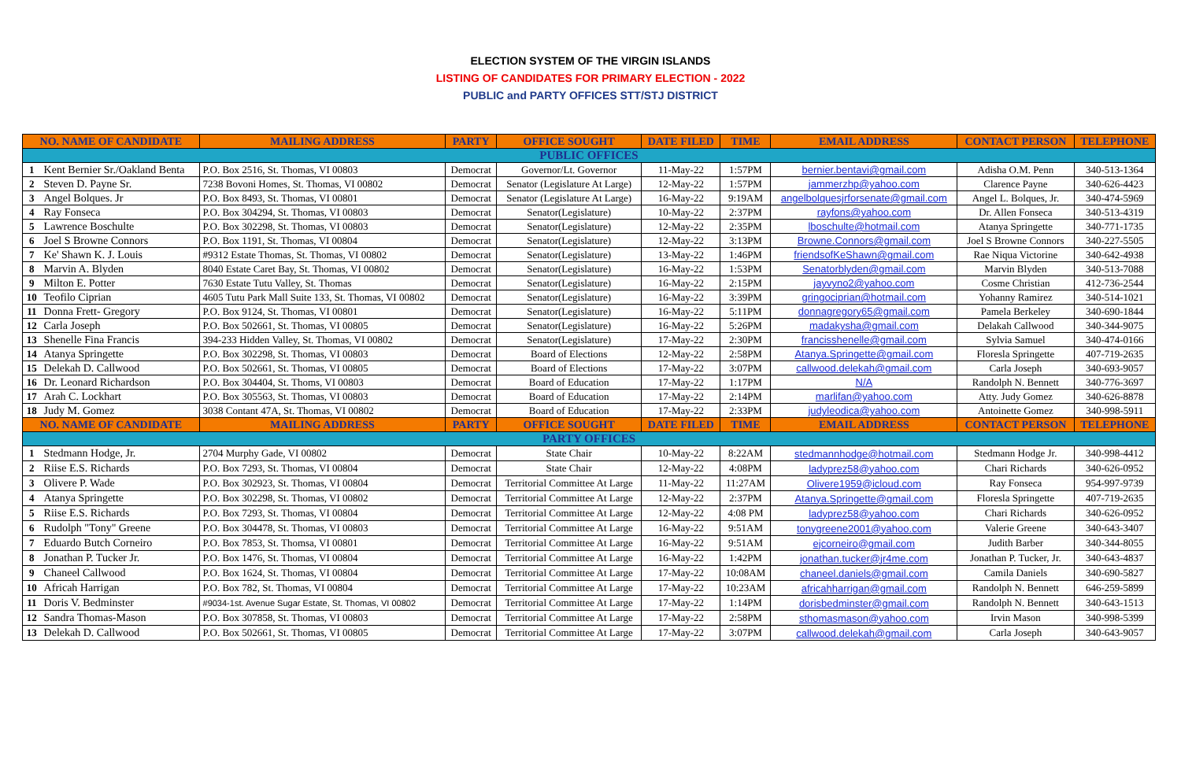ELECTION SYSTEM OF THE VIRGIN ISLANDS
LISTING OF CANDIDATES FOR PRIMARY ELECTION - 2022
PUBLIC and PARTY OFFICES STT/STJ DISTRICT
| NO. NAME OF CANDIDATE | | MAILING ADDRESS | PARTY | OFFICE SOUGHT | DATE FILED | TIME | EMAIL ADDRESS | CONTACT PERSON | TELEPHONE |
| --- | --- | --- | --- | --- | --- | --- | --- | --- | --- |
| PUBLIC OFFICES | | | | | | | | | |
| 1 | Kent Bernier Sr./Oakland Benta | P.O. Box 2516, St. Thomas, VI 00803 | Democrat | Governor/Lt. Governor | 11-May-22 | 1:57PM | bernier.bentavi@gmail.com | Adisha O.M. Penn | 340-513-1364 |
| 2 | Steven D. Payne Sr. | 7238 Bovoni Homes, St. Thomas, VI 00802 | Democrat | Senator (Legislature At Large) | 12-May-22 | 1:57PM | jammerzhp@yahoo.com | Clarence Payne | 340-626-4423 |
| 3 | Angel Bolques. Jr | P.O. Box 8493, St. Thomas, VI 00801 | Democrat | Senator (Legislature At Large) | 16-May-22 | 9:19AM | angelbolquesjrforsenate@gmail.com | Angel L. Bolques, Jr. | 340-474-5969 |
| 4 | Ray Fonseca | P.O. Box 304294, St. Thomas, VI 00803 | Democrat | Senator(Legislature) | 10-May-22 | 2:37PM | rayfons@yahoo.com | Dr. Allen Fonseca | 340-513-4319 |
| 5 | Lawrence Boschulte | P.O. Box 302298, St. Thomas, VI 00803 | Democrat | Senator(Legislature) | 12-May-22 | 2:35PM | lboschulte@hotmail.com | Atanya Springette | 340-771-1735 |
| 6 | Joel S Browne Connors | P.O. Box 1191, St. Thomas, VI 00804 | Democrat | Senator(Legislature) | 12-May-22 | 3:13PM | Browne.Connors@gmail.com | Joel S Browne Connors | 340-227-5505 |
| 7 | Ke' Shawn K. J. Louis | #9312 Estate Thomas, St. Thomas, VI 00802 | Democrat | Senator(Legislature) | 13-May-22 | 1:46PM | friendsofKeShawn@gmail.com | Rae Niqua Victorine | 340-642-4938 |
| 8 | Marvin A. Blyden | 8040 Estate Caret Bay, St. Thomas, VI 00802 | Democrat | Senator(Legislature) | 16-May-22 | 1:53PM | Senatorblyden@gmail.com | Marvin Blyden | 340-513-7088 |
| 9 | Milton E. Potter | 7630 Estate Tutu Valley, St. Thomas | Democrat | Senator(Legislature) | 16-May-22 | 2:15PM | jayvyno2@yahoo.com | Cosme Christian | 412-736-2544 |
| 10 | Teofilo Ciprian | 4605 Tutu Park Mall Suite 133, St. Thomas, VI 00802 | Democrat | Senator(Legislature) | 16-May-22 | 3:39PM | gringociprian@hotmail.com | Yohanny Ramirez | 340-514-1021 |
| 11 | Donna Frett- Gregory | P.O. Box 9124, St. Thomas, VI 00801 | Democrat | Senator(Legislature) | 16-May-22 | 5:11PM | donnagregory65@gmail.com | Pamela Berkeley | 340-690-1844 |
| 12 | Carla Joseph | P.O. Box 502661, St. Thomas, VI 00805 | Democrat | Senator(Legislature) | 16-May-22 | 5:26PM | madakysha@gmail.com | Delakah Callwood | 340-344-9075 |
| 13 | Shenelle Fina Francis | 394-233 Hidden Valley, St. Thomas, VI 00802 | Democrat | Senator(Legislature) | 17-May-22 | 2:30PM | francisshenelle@gmail.com | Sylvia Samuel | 340-474-0166 |
| 14 | Atanya Springette | P.O. Box 302298, St. Thomas, VI 00803 | Democrat | Board of Elections | 12-May-22 | 2:58PM | Atanya.Springette@gmail.com | Floresla Springette | 407-719-2635 |
| 15 | Delekah D. Callwood | P.O. Box 502661, St. Thomas, VI 00805 | Democrat | Board of Elections | 17-May-22 | 3:07PM | callwood.delekah@gmail.com | Carla Joseph | 340-693-9057 |
| 16 | Dr. Leonard Richardson | P.O. Box 304404, St. Thoms, VI 00803 | Democrat | Board of Education | 17-May-22 | 1:17PM | N/A | Randolph N. Bennett | 340-776-3697 |
| 17 | Arah C. Lockhart | P.O. Box 305563, St. Thomas, VI 00803 | Democrat | Board of Education | 17-May-22 | 2:14PM | marlifan@yahoo.com | Atty. Judy Gomez | 340-626-8878 |
| 18 | Judy M. Gomez | 3038 Contant 47A, St. Thomas, VI 00802 | Democrat | Board of Education | 17-May-22 | 2:33PM | judyleodica@yahoo.com | Antoinette Gomez | 340-998-5911 |
| NO. NAME OF CANDIDATE | | MAILING ADDRESS | PARTY | OFFICE SOUGHT | DATE FILED | TIME | EMAIL ADDRESS | CONTACT PERSON | TELEPHONE |
| PARTY OFFICES | | | | | | | | | |
| 1 | Stedmann Hodge, Jr. | 2704 Murphy Gade, VI 00802 | Democrat | State Chair | 10-May-22 | 8:22AM | stedmannhodge@hotmail.com | Stedmann Hodge Jr. | 340-998-4412 |
| 2 | Riise E.S. Richards | P.O. Box 7293, St. Thomas, VI 00804 | Democrat | State Chair | 12-May-22 | 4:08PM | ladyprez58@yahoo.com | Chari Richards | 340-626-0952 |
| 3 | Olivere P. Wade | P.O. Box 302923, St. Thomas, VI 00804 | Democrat | Territorial Committee At Large | 11-May-22 | 11:27AM | Olivere1959@icloud.com | Ray Fonseca | 954-997-9739 |
| 4 | Atanya Springette | P.O. Box 302298, St. Thomas, VI 00802 | Democrat | Territorial Committee At Large | 12-May-22 | 2:37PM | Atanya.Springette@gmail.com | Floresla Springette | 407-719-2635 |
| 5 | Riise E.S. Richards | P.O. Box 7293, St. Thomas, VI 00804 | Democrat | Territorial Committee At Large | 12-May-22 | 4:08 PM | ladyprez58@yahoo.com | Chari Richards | 340-626-0952 |
| 6 | Rudolph "Tony" Greene | P.O. Box 304478, St. Thomas, VI 00803 | Democrat | Territorial Committee At Large | 16-May-22 | 9:51AM | tonygreene2001@yahoo.com | Valerie Greene | 340-643-3407 |
| 7 | Eduardo Butch Corneiro | P.O. Box 7853, St. Thomsa, VI 00801 | Democrat | Territorial Committee At Large | 16-May-22 | 9:51AM | ejcorneiro@gmail.com | Judith Barber | 340-344-8055 |
| 8 | Jonathan P. Tucker Jr. | P.O. Box 1476, St. Thomas, VI 00804 | Democrat | Territorial Committee At Large | 16-May-22 | 1:42PM | jonathan.tucker@jr4me.com | Jonathan P. Tucker, Jr. | 340-643-4837 |
| 9 | Chaneel Callwood | P.O. Box 1624, St. Thomas, VI 00804 | Democrat | Territorial Committee At Large | 17-May-22 | 10:08AM | chaneel.daniels@gmail.com | Camila Daniels | 340-690-5827 |
| 10 | Africah Harrigan | P.O. Box 782, St. Thomas, VI 00804 | Democrat | Territorial Committee At Large | 17-May-22 | 10:23AM | africahharrigan@gmail.com | Randolph N. Bennett | 646-259-5899 |
| 11 | Doris V. Bedminster | #9034-1st. Avenue Sugar Estate, St. Thomas, VI 00802 | Democrat | Territorial Committee At Large | 17-May-22 | 1:14PM | dorisbedminster@gmail.com | Randolph N. Bennett | 340-643-1513 |
| 12 | Sandra Thomas-Mason | P.O. Box 307858, St. Thomas, VI 00803 | Democrat | Territorial Committee At Large | 17-May-22 | 2:58PM | sthomasmason@yahoo.com | Irvin Mason | 340-998-5399 |
| 13 | Delekah D. Callwood | P.O. Box 502661, St. Thomas, VI 00805 | Democrat | Territorial Committee At Large | 17-May-22 | 3:07PM | callwood.delekah@gmail.com | Carla Joseph | 340-643-9057 |